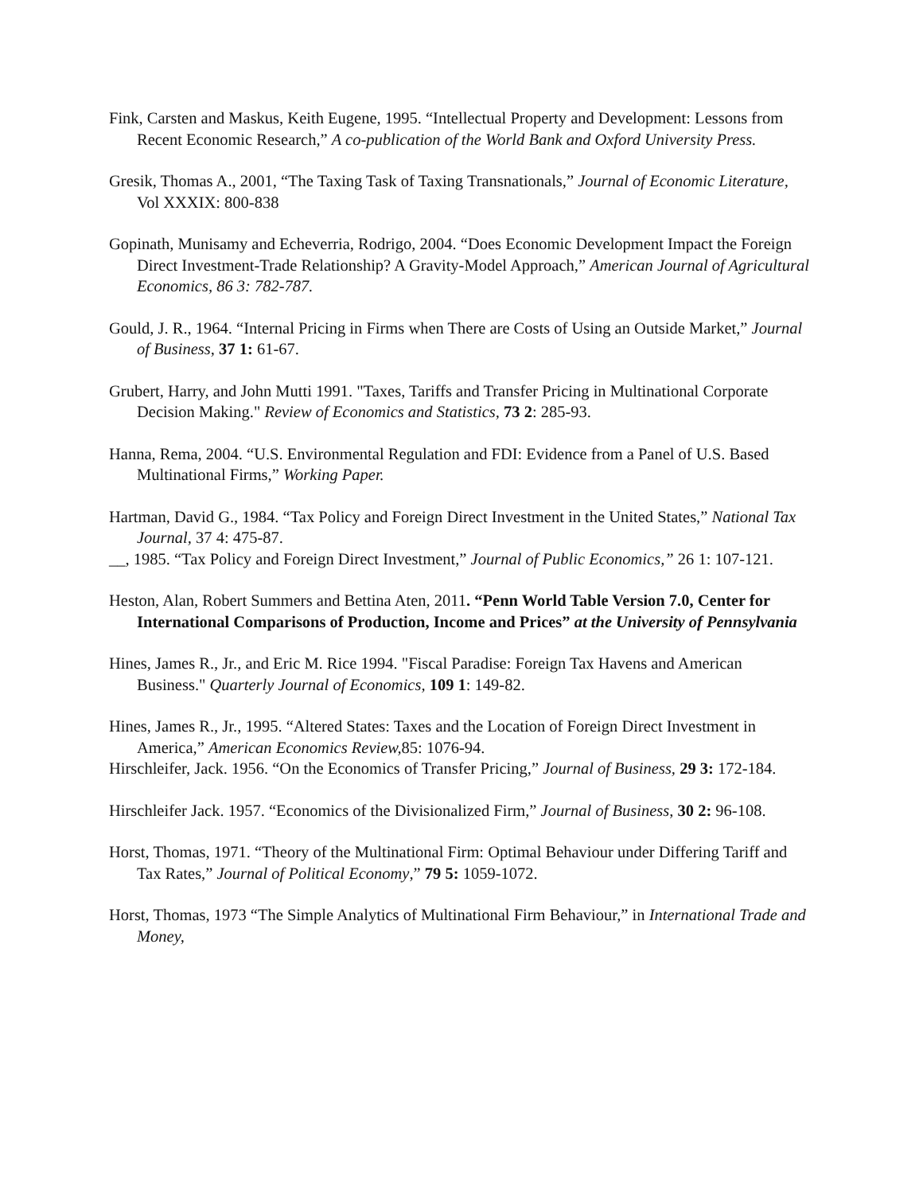Fink, Carsten and Maskus, Keith Eugene, 1995. “Intellectual Property and Development: Lessons from Recent Economic Research,” A co-publication of the World Bank and Oxford University Press.
Gresik, Thomas A., 2001, “The Taxing Task of Taxing Transnationals,” Journal of Economic Literature, Vol XXXIX: 800-838
Gopinath, Munisamy and Echeverria, Rodrigo, 2004. “Does Economic Development Impact the Foreign Direct Investment-Trade Relationship? A Gravity-Model Approach,” American Journal of Agricultural Economics, 86 3: 782-787.
Gould, J. R., 1964. “Internal Pricing in Firms when There are Costs of Using an Outside Market,” Journal of Business, 37 1: 61-67.
Grubert, Harry, and John Mutti 1991. "Taxes, Tariffs and Transfer Pricing in Multinational Corporate Decision Making." Review of Economics and Statistics, 73 2: 285-93.
Hanna, Rema, 2004. “U.S. Environmental Regulation and FDI: Evidence from a Panel of U.S. Based Multinational Firms,” Working Paper.
Hartman, David G., 1984. “Tax Policy and Foreign Direct Investment in the United States,” National Tax Journal, 37 4: 475-87.
__, 1985. “Tax Policy and Foreign Direct Investment,” Journal of Public Economics,” 26 1: 107-121.
Heston, Alan, Robert Summers and Bettina Aten, 2011. “Penn World Table Version 7.0, Center for International Comparisons of Production, Income and Prices” at the University of Pennsylvania
Hines, James R., Jr., and Eric M. Rice 1994. "Fiscal Paradise: Foreign Tax Havens and American Business." Quarterly Journal of Economics, 109 1: 149-82.
Hines, James R., Jr., 1995. “Altered States: Taxes and the Location of Foreign Direct Investment in America,” American Economics Review, 85: 1076-94.
Hirschleifer, Jack. 1956. “On the Economics of Transfer Pricing,” Journal of Business, 29 3: 172-184.
Hirschleifer Jack. 1957. “Economics of the Divisionalized Firm,” Journal of Business, 30 2: 96-108.
Horst, Thomas, 1971. “Theory of the Multinational Firm: Optimal Behaviour under Differing Tariff and Tax Rates,” Journal of Political Economy,” 79 5: 1059-1072.
Horst, Thomas, 1973 “The Simple Analytics of Multinational Firm Behaviour,” in International Trade and Money,